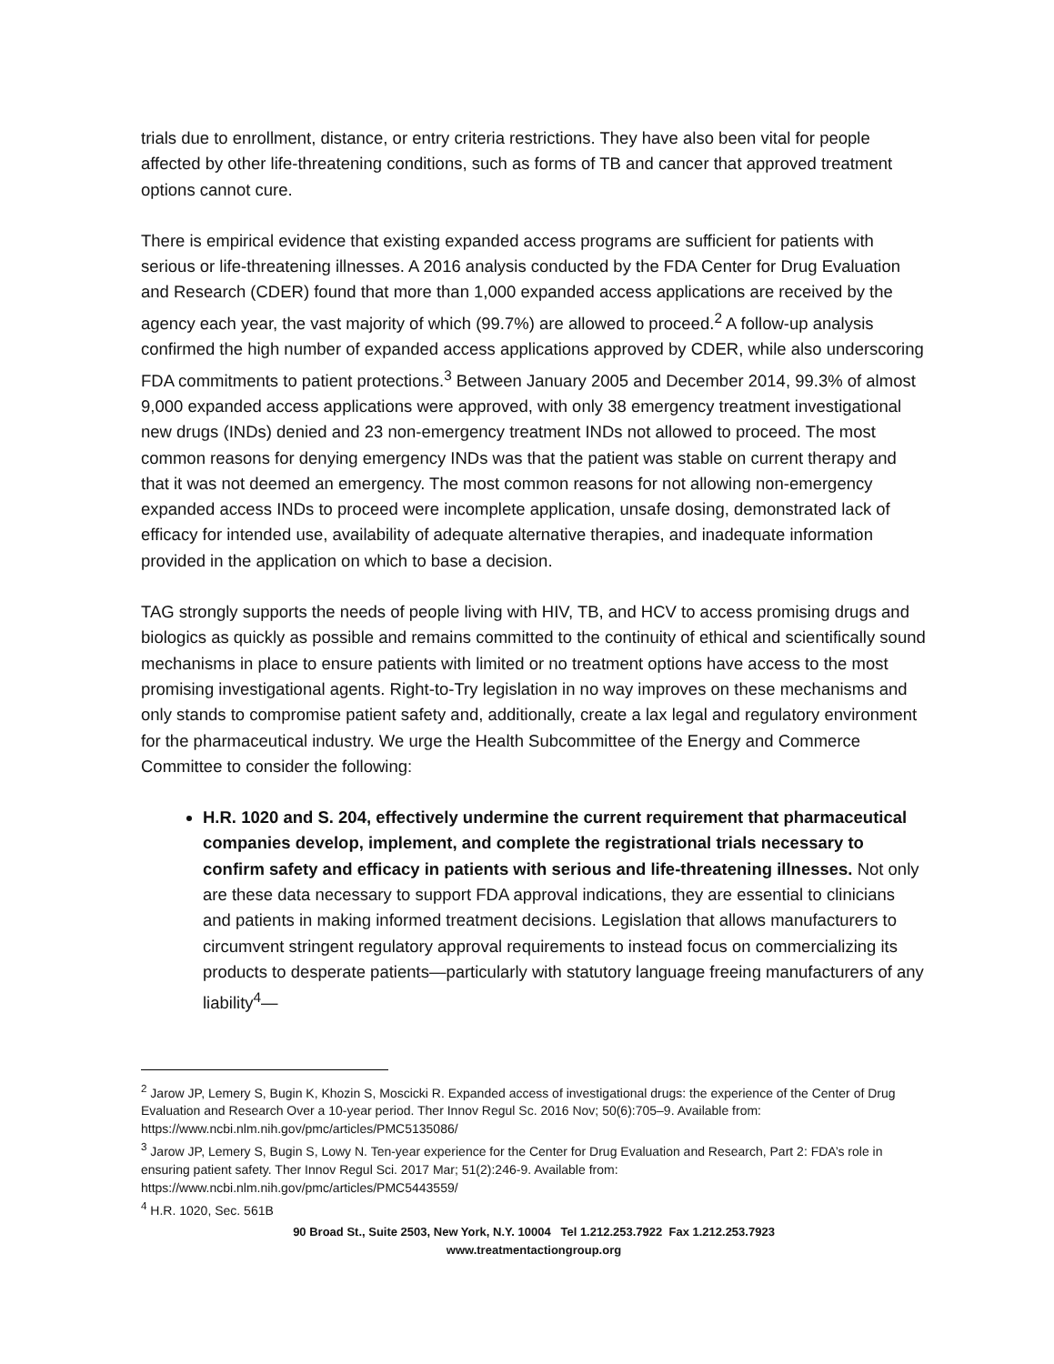trials due to enrollment, distance, or entry criteria restrictions. They have also been vital for people affected by other life-threatening conditions, such as forms of TB and cancer that approved treatment options cannot cure.
There is empirical evidence that existing expanded access programs are sufficient for patients with serious or life-threatening illnesses. A 2016 analysis conducted by the FDA Center for Drug Evaluation and Research (CDER) found that more than 1,000 expanded access applications are received by the agency each year, the vast majority of which (99.7%) are allowed to proceed.<sup>2</sup> A follow-up analysis confirmed the high number of expanded access applications approved by CDER, while also underscoring FDA commitments to patient protections.<sup>3</sup> Between January 2005 and December 2014, 99.3% of almost 9,000 expanded access applications were approved, with only 38 emergency treatment investigational new drugs (INDs) denied and 23 non-emergency treatment INDs not allowed to proceed. The most common reasons for denying emergency INDs was that the patient was stable on current therapy and that it was not deemed an emergency. The most common reasons for not allowing non-emergency expanded access INDs to proceed were incomplete application, unsafe dosing, demonstrated lack of efficacy for intended use, availability of adequate alternative therapies, and inadequate information provided in the application on which to base a decision.
TAG strongly supports the needs of people living with HIV, TB, and HCV to access promising drugs and biologics as quickly as possible and remains committed to the continuity of ethical and scientifically sound mechanisms in place to ensure patients with limited or no treatment options have access to the most promising investigational agents. Right-to-Try legislation in no way improves on these mechanisms and only stands to compromise patient safety and, additionally, create a lax legal and regulatory environment for the pharmaceutical industry. We urge the Health Subcommittee of the Energy and Commerce Committee to consider the following:
H.R. 1020 and S. 204, effectively undermine the current requirement that pharmaceutical companies develop, implement, and complete the registrational trials necessary to confirm safety and efficacy in patients with serious and life-threatening illnesses. Not only are these data necessary to support FDA approval indications, they are essential to clinicians and patients in making informed treatment decisions. Legislation that allows manufacturers to circumvent stringent regulatory approval requirements to instead focus on commercializing its products to desperate patients—particularly with statutory language freeing manufacturers of any liability<sup>4</sup>—
<sup>2</sup> Jarow JP, Lemery S, Bugin K, Khozin S, Moscicki R. Expanded access of investigational drugs: the experience of the Center of Drug Evaluation and Research Over a 10-year period. Ther Innov Regul Sc. 2016 Nov; 50(6):705–9. Available from: https://www.ncbi.nlm.nih.gov/pmc/articles/PMC5135086/
<sup>3</sup> Jarow JP, Lemery S, Bugin S, Lowy N. Ten-year experience for the Center for Drug Evaluation and Research, Part 2: FDA’s role in ensuring patient safety. Ther Innov Regul Sci. 2017 Mar; 51(2):246-9. Available from: https://www.ncbi.nlm.nih.gov/pmc/articles/PMC5443559/
<sup>4</sup> H.R. 1020, Sec. 561B
90 Broad St., Suite 2503, New York, N.Y. 10004 Tel 1.212.253.7922 Fax 1.212.253.7923
www.treatmentactiongroup.org